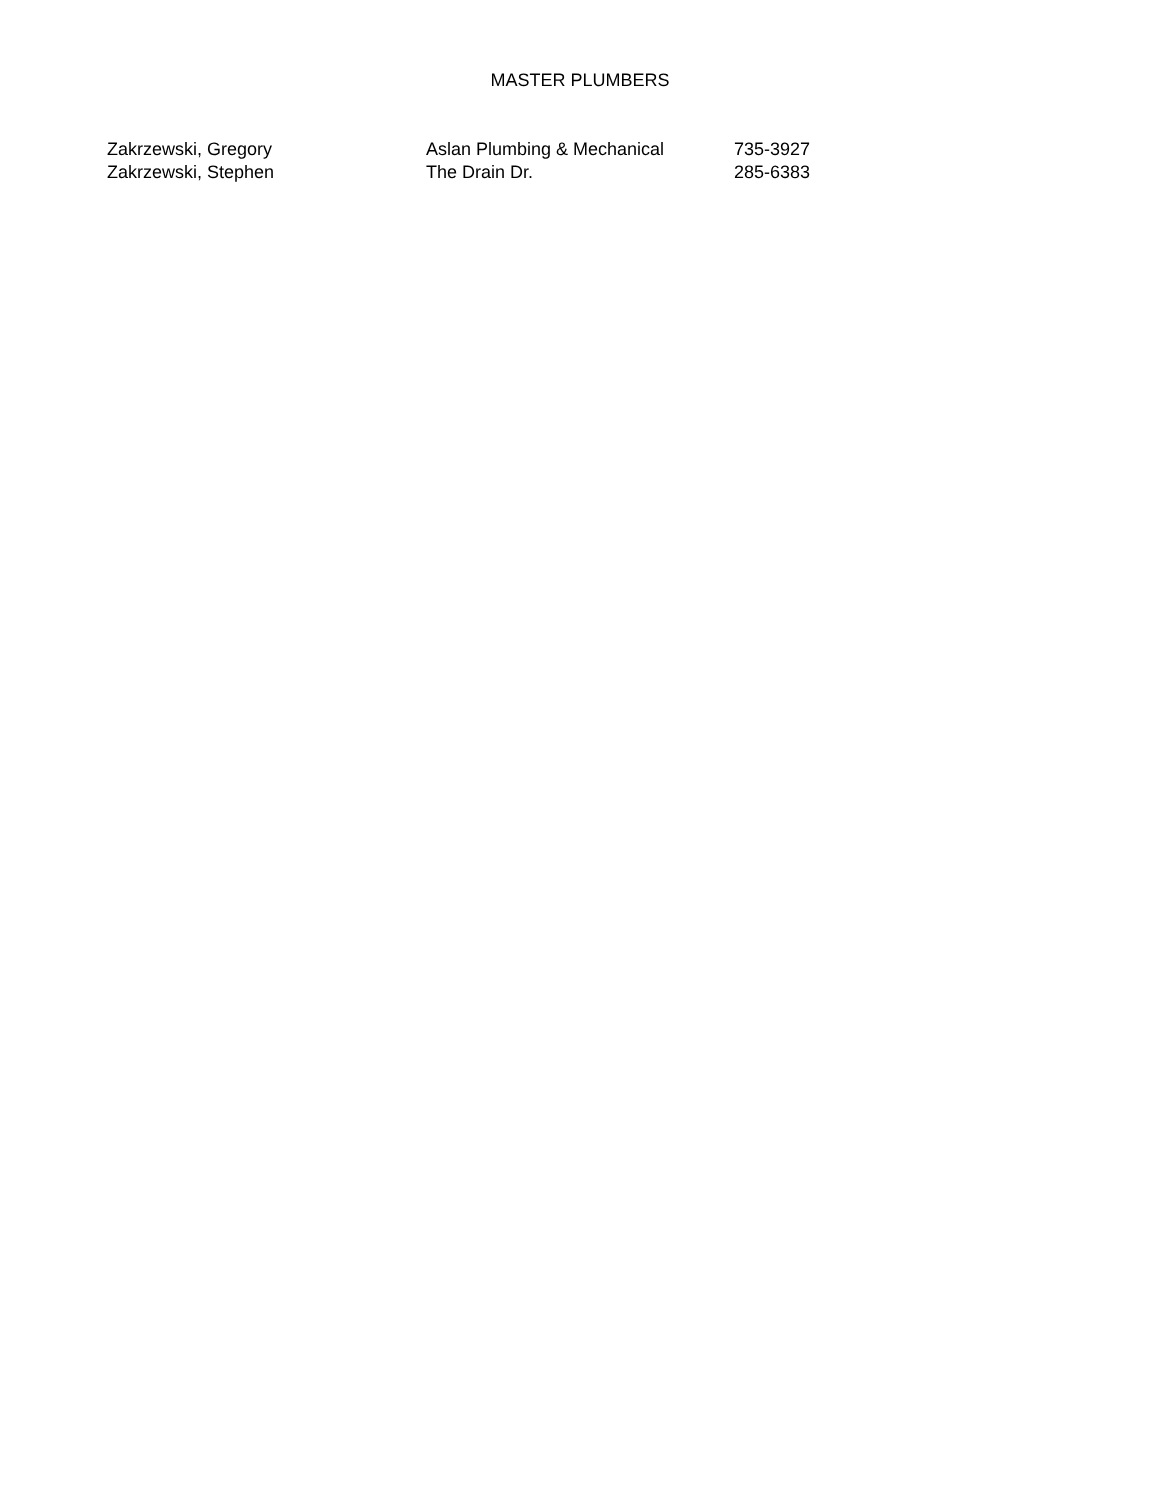MASTER PLUMBERS
| Zakrzewski, Gregory | Aslan Plumbing & Mechanical | 735-3927 |
| Zakrzewski, Stephen | The Drain Dr. | 285-6383 |